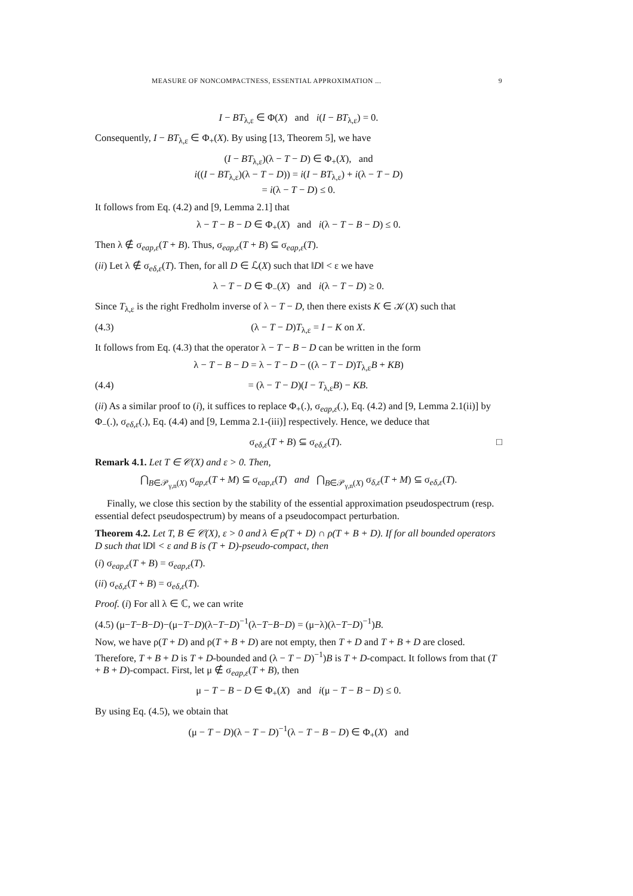MEASURE OF NONCOMPACTNESS, ESSENTIAL APPROXIMATION ... 9
I − BT<sub>λ,ε</sub> ∈ Φ(X) and i(I − BT<sub>λ,ε</sub>) = 0.
Consequently, I − BT<sub>λ,ε</sub> ∈ Φ<sub>+</sub>(X). By using [13, Theorem 5], we have
(I − BT<sub>λ,ε</sub>)(λ − T − D) ∈ Φ<sub>+</sub>(X), and
i((I − BT<sub>λ,ε</sub>)(λ − T − D)) = i(I − BT<sub>λ,ε</sub>) + i(λ − T − D)
= i(λ − T − D) ≤ 0.
It follows from Eq. (4.2) and [9, Lemma 2.1] that
λ − T − B − D ∈ Φ<sub>+</sub>(X) and i(λ − T − B − D) ≤ 0.
Then λ ∉ σ<sub>eap,ε</sub>(T + B). Thus, σ<sub>eap,ε</sub>(T + B) ⊆ σ<sub>eap,ε</sub>(T).
(ii) Let λ ∉ σ<sub>eδ,ε</sub>(T). Then, for all D ∈ ℒ(X) such that ‖D‖ < ε we have
λ − T − D ∈ Φ<sub>−</sub>(X) and i(λ − T − D) ≥ 0.
Since T<sub>λ,ε</sub> is the right Fredholm inverse of λ − T − D, then there exists K ∈ 𝒦(X) such that
(4.3) (λ − T − D)T<sub>λ,ε</sub> = I − K on X.
It follows from Eq. (4.3) that the operator λ − T − B − D can be written in the form
λ − T − B − D = λ − T − D − ((λ − T − D)T<sub>λ,ε</sub>B + KB)
(4.4) = (λ − T − D)(I − T<sub>λ,ε</sub>B) − KB.
(ii) As a similar proof to (i), it suffices to replace Φ<sub>+</sub>(.), σ<sub>eap,ε</sub>(.), Eq. (4.2) and [9, Lemma 2.1(ii)] by Φ<sub>−</sub>(.), σ<sub>eδ,ε</sub>(.), Eq. (4.4) and [9, Lemma 2.1-(iii)] respectively. Hence, we deduce that
σ<sub>eδ,ε</sub>(T + B) ⊆ σ<sub>eδ,ε</sub>(T). □
Remark 4.1. Let T ∈ 𝒞(X) and ε > 0. Then,
⋂<sub>B∈𝒫<sub>γ,n</sub>(X)</sub> σ<sub>ap,ε</sub>(T + M) ⊆ σ<sub>eap,ε</sub>(T) and ⋂<sub>B∈𝒫<sub>γ,n</sub>(X)</sub> σ<sub>δ,ε</sub>(T + M) ⊆ σ<sub>eδ,ε</sub>(T).
Finally, we close this section by the stability of the essential approximation pseudospectrum (resp. essential defect pseudospectrum) by means of a pseudocompact perturbation.
Theorem 4.2. Let T, B ∈ 𝒞(X), ε > 0 and λ ∈ ρ(T + D) ∩ ρ(T + B + D). If for all bounded operators D such that ‖D‖ < ε and B is (T + D)-pseudo-compact, then
(i) σ<sub>eap,ε</sub>(T + B) = σ<sub>eap,ε</sub>(T).
(ii) σ<sub>eδ,ε</sub>(T + B) = σ<sub>eδ,ε</sub>(T).
Proof. (i) For all λ ∈ ℂ, we can write
(4.5) (μ−T−B−D)−(μ−T−D)(λ−T−D)<sup>−1</sup>(λ−T−B−D) = (μ−λ)(λ−T−D)<sup>−1</sup>)B.
Now, we have ρ(T + D) and ρ(T + B + D) are not empty, then T + D and T + B + D are closed. Therefore, T + B + D is T + D-bounded and (λ − T − D)<sup>−1</sup>)B is T + D-compact. It follows from that (T + B + D)-compact. First, let μ ∉ σ<sub>eap,ε</sub>(T + B), then
μ − T − B − D ∈ Φ<sub>+</sub>(X) and i(μ − T − B − D) ≤ 0.
By using Eq. (4.5), we obtain that
(μ − T − D)(λ − T − D)<sup>−1</sup>(λ − T − B − D) ∈ Φ<sub>+</sub>(X) and